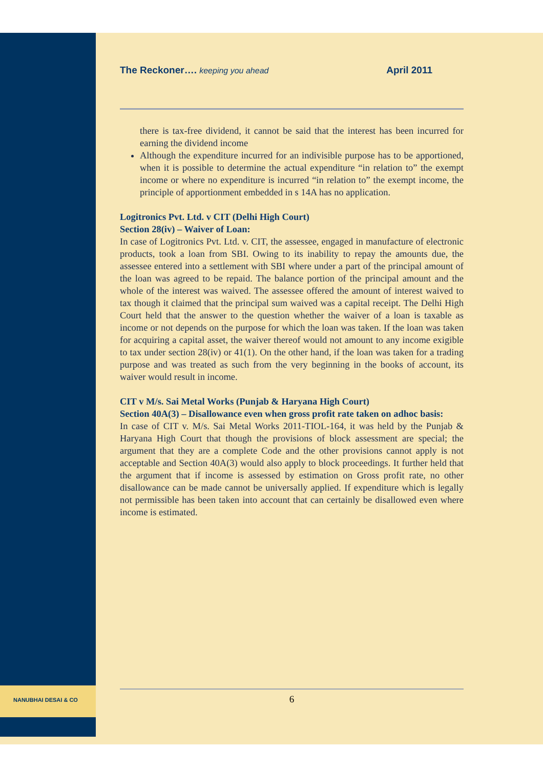The Reckoner…. keeping you ahead April 2011
there is tax-free dividend, it cannot be said that the interest has been incurred for earning the dividend income
Although the expenditure incurred for an indivisible purpose has to be apportioned, when it is possible to determine the actual expenditure “in relation to” the exempt income or where no expenditure is incurred “in relation to” the exempt income, the principle of apportionment embedded in s 14A has no application.
Logitronics Pvt. Ltd. v CIT (Delhi High Court)
Section 28(iv) – Waiver of Loan:
In case of Logitronics Pvt. Ltd. v. CIT, the assessee, engaged in manufacture of electronic products, took a loan from SBI. Owing to its inability to repay the amounts due, the assessee entered into a settlement with SBI where under a part of the principal amount of the loan was agreed to be repaid. The balance portion of the principal amount and the whole of the interest was waived. The assessee offered the amount of interest waived to tax though it claimed that the principal sum waived was a capital receipt. The Delhi High Court held that the answer to the question whether the waiver of a loan is taxable as income or not depends on the purpose for which the loan was taken. If the loan was taken for acquiring a capital asset, the waiver thereof would not amount to any income exigible to tax under section 28(iv) or 41(1). On the other hand, if the loan was taken for a trading purpose and was treated as such from the very beginning in the books of account, its waiver would result in income.
CIT v M/s. Sai Metal Works (Punjab & Haryana High Court)
Section 40A(3) – Disallowance even when gross profit rate taken on adhoc basis:
In case of CIT v. M/s. Sai Metal Works 2011-TIOL-164, it was held by the Punjab & Haryana High Court that though the provisions of block assessment are special; the argument that they are a complete Code and the other provisions cannot apply is not acceptable and Section 40A(3) would also apply to block proceedings. It further held that the argument that if income is assessed by estimation on Gross profit rate, no other disallowance can be made cannot be universally applied. If expenditure which is legally not permissible has been taken into account that can certainly be disallowed even where income is estimated.
NANUBHAI DESAI & CO 6